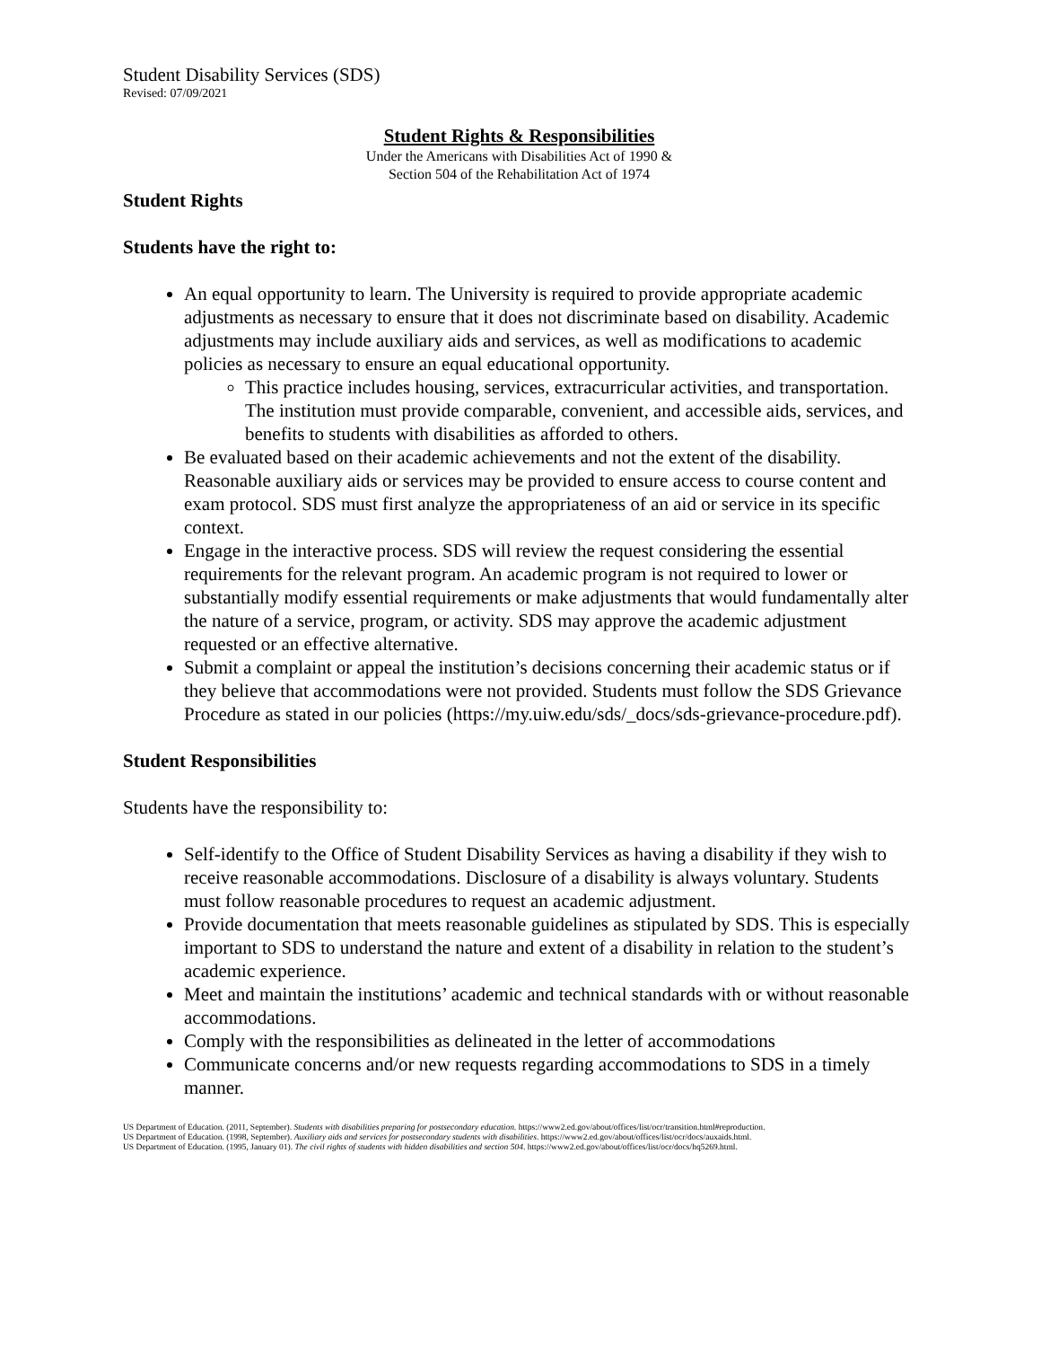Student Disability Services (SDS)
Revised: 07/09/2021
Student Rights & Responsibilities
Under the Americans with Disabilities Act of 1990 &
Section 504 of the Rehabilitation Act of 1974
Student Rights
Students have the right to:
An equal opportunity to learn. The University is required to provide appropriate academic adjustments as necessary to ensure that it does not discriminate based on disability. Academic adjustments may include auxiliary aids and services, as well as modifications to academic policies as necessary to ensure an equal educational opportunity.
This practice includes housing, services, extracurricular activities, and transportation. The institution must provide comparable, convenient, and accessible aids, services, and benefits to students with disabilities as afforded to others.
Be evaluated based on their academic achievements and not the extent of the disability. Reasonable auxiliary aids or services may be provided to ensure access to course content and exam protocol. SDS must first analyze the appropriateness of an aid or service in its specific context.
Engage in the interactive process. SDS will review the request considering the essential requirements for the relevant program. An academic program is not required to lower or substantially modify essential requirements or make adjustments that would fundamentally alter the nature of a service, program, or activity. SDS may approve the academic adjustment requested or an effective alternative.
Submit a complaint or appeal the institution’s decisions concerning their academic status or if they believe that accommodations were not provided. Students must follow the SDS Grievance Procedure as stated in our policies (https://my.uiw.edu/sds/_docs/sds-grievance-procedure.pdf).
Student Responsibilities
Students have the responsibility to:
Self-identify to the Office of Student Disability Services as having a disability if they wish to receive reasonable accommodations. Disclosure of a disability is always voluntary. Students must follow reasonable procedures to request an academic adjustment.
Provide documentation that meets reasonable guidelines as stipulated by SDS. This is especially important to SDS to understand the nature and extent of a disability in relation to the student’s academic experience.
Meet and maintain the institutions’ academic and technical standards with or without reasonable accommodations.
Comply with the responsibilities as delineated in the letter of accommodations
Communicate concerns and/or new requests regarding accommodations to SDS in a timely manner.
US Department of Education. (2011, September). Students with disabilities preparing for postsecondary education. https://www2.ed.gov/about/offices/list/ocr/transition.html#reproduction.
US Department of Education. (1998, September). Auxiliary aids and services for postsecondary students with disabilities. https://www2.ed.gov/about/offices/list/ocr/docs/auxaids.html.
US Department of Education. (1995, January 01). The civil rights of students with hidden disabilities and section 504. https://www2.ed.gov/about/offices/list/ocr/docs/hq5269.html.